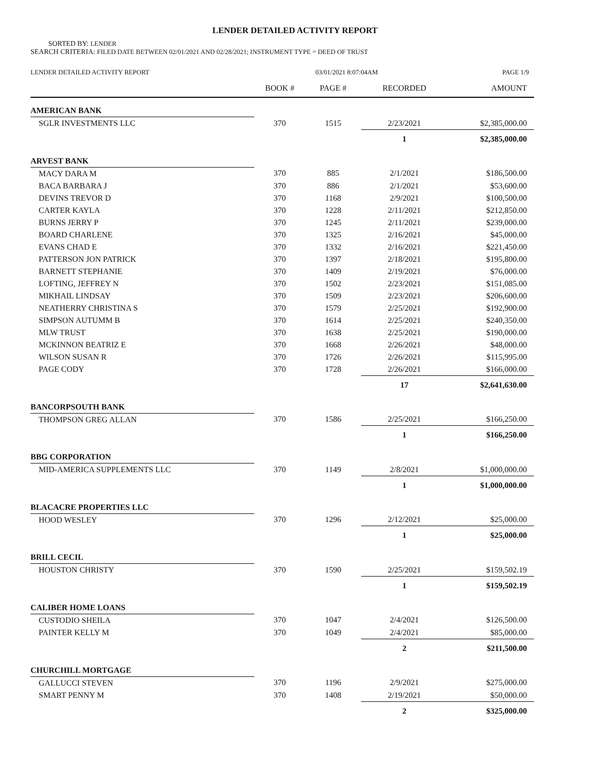LENDER DETAILED ACTIVITY REPORT
SORTED BY: LENDER
SEARCH CRITERIA: FILED DATE BETWEEN 02/01/2021 AND 02/28/2021; INSTRUMENT TYPE = DEED OF TRUST
LENDER DETAILED ACTIVITY REPORT 03/01/2021 8:07:04AM PAGE 1/9
| | BOOK # | PAGE # | RECORDED | AMOUNT |
| --- | --- | --- | --- | --- |
| AMERICAN BANK | | | | |
| SGLR INVESTMENTS LLC | 370 | 1515 | 2/23/2021 | $2,385,000.00 |
| | | | 1 | $2,385,000.00 |
| ARVEST BANK | | | | |
| MACY DARA M | 370 | 885 | 2/1/2021 | $186,500.00 |
| BACA BARBARA J | 370 | 886 | 2/1/2021 | $53,600.00 |
| DEVINS TREVOR D | 370 | 1168 | 2/9/2021 | $100,500.00 |
| CARTER KAYLA | 370 | 1228 | 2/11/2021 | $212,850.00 |
| BURNS JERRY P | 370 | 1245 | 2/11/2021 | $239,000.00 |
| BOARD CHARLENE | 370 | 1325 | 2/16/2021 | $45,000.00 |
| EVANS CHAD E | 370 | 1332 | 2/16/2021 | $221,450.00 |
| PATTERSON JON PATRICK | 370 | 1397 | 2/18/2021 | $195,800.00 |
| BARNETT STEPHANIE | 370 | 1409 | 2/19/2021 | $76,000.00 |
| LOFTING, JEFFREY N | 370 | 1502 | 2/23/2021 | $151,085.00 |
| MIKHAIL LINDSAY | 370 | 1509 | 2/23/2021 | $206,600.00 |
| NEATHERRY CHRISTINA S | 370 | 1579 | 2/25/2021 | $192,900.00 |
| SIMPSON AUTUMM B | 370 | 1614 | 2/25/2021 | $240,350.00 |
| MLW TRUST | 370 | 1638 | 2/25/2021 | $190,000.00 |
| MCKINNON BEATRIZ E | 370 | 1668 | 2/26/2021 | $48,000.00 |
| WILSON SUSAN R | 370 | 1726 | 2/26/2021 | $115,995.00 |
| PAGE CODY | 370 | 1728 | 2/26/2021 | $166,000.00 |
| | | | 17 | $2,641,630.00 |
| BANCORPSOUTH BANK | | | | |
| THOMPSON GREG ALLAN | 370 | 1586 | 2/25/2021 | $166,250.00 |
| | | | 1 | $166,250.00 |
| BBG CORPORATION | | | | |
| MID-AMERICA SUPPLEMENTS LLC | 370 | 1149 | 2/8/2021 | $1,000,000.00 |
| | | | 1 | $1,000,000.00 |
| BLACACRE PROPERTIES LLC | | | | |
| HOOD WESLEY | 370 | 1296 | 2/12/2021 | $25,000.00 |
| | | | 1 | $25,000.00 |
| BRILL CECIL | | | | |
| HOUSTON CHRISTY | 370 | 1590 | 2/25/2021 | $159,502.19 |
| | | | 1 | $159,502.19 |
| CALIBER HOME LOANS | | | | |
| CUSTODIO SHEILA | 370 | 1047 | 2/4/2021 | $126,500.00 |
| PAINTER KELLY M | 370 | 1049 | 2/4/2021 | $85,000.00 |
| | | | 2 | $211,500.00 |
| CHURCHILL MORTGAGE | | | | |
| GALLUCCI STEVEN | 370 | 1196 | 2/9/2021 | $275,000.00 |
| SMART PENNY M | 370 | 1408 | 2/19/2021 | $50,000.00 |
| | | | 2 | $325,000.00 |